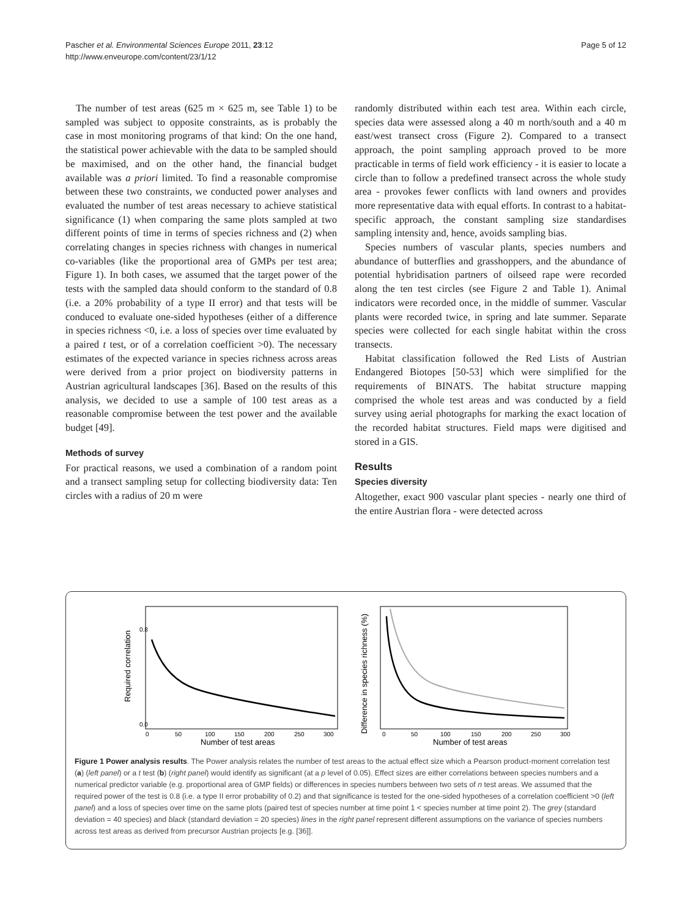Pascher et al. Environmental Sciences Europe 2011, 23:12
http://www.enveurope.com/content/23/1/12
Page 5 of 12
The number of test areas (625 m × 625 m, see Table 1) to be sampled was subject to opposite constraints, as is probably the case in most monitoring programs of that kind: On the one hand, the statistical power achievable with the data to be sampled should be maximised, and on the other hand, the financial budget available was a priori limited. To find a reasonable compromise between these two constraints, we conducted power analyses and evaluated the number of test areas necessary to achieve statistical significance (1) when comparing the same plots sampled at two different points of time in terms of species richness and (2) when correlating changes in species richness with changes in numerical co-variables (like the proportional area of GMPs per test area; Figure 1). In both cases, we assumed that the target power of the tests with the sampled data should conform to the standard of 0.8 (i.e. a 20% probability of a type II error) and that tests will be conduced to evaluate one-sided hypotheses (either of a difference in species richness <0, i.e. a loss of species over time evaluated by a paired t test, or of a correlation coefficient >0). The necessary estimates of the expected variance in species richness across areas were derived from a prior project on biodiversity patterns in Austrian agricultural landscapes [36]. Based on the results of this analysis, we decided to use a sample of 100 test areas as a reasonable compromise between the test power and the available budget [49].
Methods of survey
For practical reasons, we used a combination of a random point and a transect sampling setup for collecting biodiversity data: Ten circles with a radius of 20 m were
randomly distributed within each test area. Within each circle, species data were assessed along a 40 m north/south and a 40 m east/west transect cross (Figure 2). Compared to a transect approach, the point sampling approach proved to be more practicable in terms of field work efficiency - it is easier to locate a circle than to follow a predefined transect across the whole study area - provokes fewer conflicts with land owners and provides more representative data with equal efforts. In contrast to a habitat-specific approach, the constant sampling size standardises sampling intensity and, hence, avoids sampling bias.
Species numbers of vascular plants, species numbers and abundance of butterflies and grasshoppers, and the abundance of potential hybridisation partners of oilseed rape were recorded along the ten test circles (see Figure 2 and Table 1). Animal indicators were recorded once, in the middle of summer. Vascular plants were recorded twice, in spring and late summer. Separate species were collected for each single habitat within the cross transects.
Habitat classification followed the Red Lists of Austrian Endangered Biotopes [50-53] which were simplified for the requirements of BINATS. The habitat structure mapping comprised the whole test areas and was conducted by a field survey using aerial photographs for marking the exact location of the recorded habitat structures. Field maps were digitised and stored in a GIS.
Results
Species diversity
Altogether, exact 900 vascular plant species - nearly one third of the entire Austrian flora - were detected across
0.0
0.8
0
50
100
150
200
250
300
Number of test areas
Required correlation
0
50
100
150
200
250
300
Number of test areas
Difference in species richness (%)
Figure 1 Power analysis results. The Power analysis relates the number of test areas to the actual effect size which a Pearson product-moment correlation test (a) (left panel) or a t test (b) (right panel) would identify as significant (at a p level of 0.05). Effect sizes are either correlations between species numbers and a numerical predictor variable (e.g. proportional area of GMP fields) or differences in species numbers between two sets of n test areas. We assumed that the required power of the test is 0.8 (i.e. a type II error probability of 0.2) and that significance is tested for the one-sided hypotheses of a correlation coefficient >0 (left panel) and a loss of species over time on the same plots (paired test of species number at time point 1 < species number at time point 2). The grey (standard deviation = 40 species) and black (standard deviation = 20 species) lines in the right panel represent different assumptions on the variance of species numbers across test areas as derived from precursor Austrian projects [e.g. [36]].